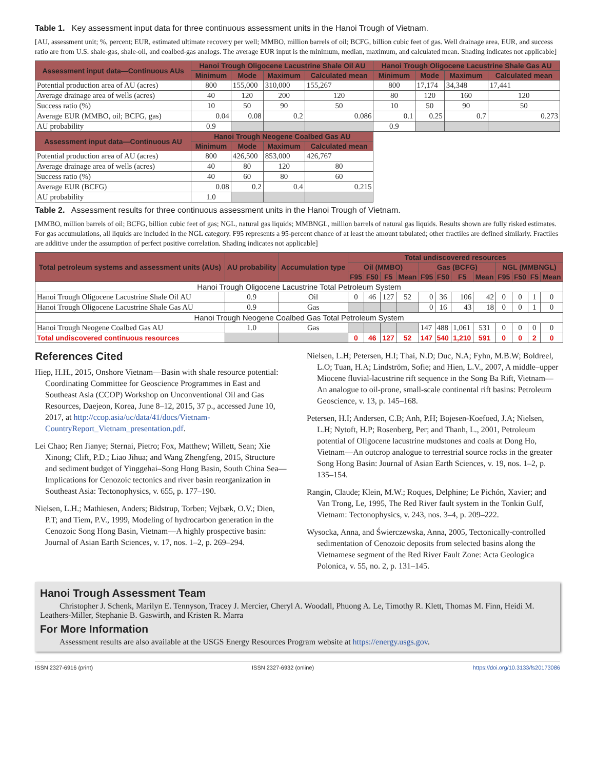Table 1. Key assessment input data for three continuous assessment units in the Hanoi Trough of Vietnam.
[AU, assessment unit; %, percent; EUR, estimated ultimate recovery per well; MMBO, million barrels of oil; BCFG, billion cubic feet of gas. Well drainage area, EUR, and success ratio are from U.S. shale-gas, shale-oil, and coalbed-gas analogs. The average EUR input is the minimum, median, maximum, and calculated mean. Shading indicates not applicable]
| Assessment input data—Continuous AUs | Hanoi Trough Oligocene Lacustrine Shale Oil AU | | | | Hanoi Trough Oligocene Lacustrine Shale Gas AU | | | |
| --- | --- | --- | --- | --- | --- | --- | --- | --- |
| | Minimum | Mode | Maximum | Calculated mean | Minimum | Mode | Maximum | Calculated mean |
| Potential production area of AU (acres) | 800 | 155,000 | 310,000 | 155,267 | 800 | 17,174 | 34,348 | 17,441 |
| Average drainage area of wells (acres) | 40 | 120 | 200 | 120 | 80 | 120 | 160 | 120 |
| Success ratio (%) | 10 | 50 | 90 | 50 | 10 | 50 | 90 | 50 |
| Average EUR (MMBO, oil; BCFG, gas) | 0.04 | 0.08 | 0.2 | 0.086 | 0.1 | 0.25 | 0.7 | 0.273 |
| AU probability | 0.9 | | | | 0.9 | | | |
| Assessment input data—Continuous AU | Hanoi Trough Neogene Coalbed Gas AU | | | | | | | |
| | Minimum | Mode | Maximum | Calculated mean | | | | |
| Potential production area of AU (acres) | 800 | 426,500 | 853,000 | 426,767 | | | | |
| Average drainage area of wells (acres) | 40 | 80 | 120 | 80 | | | | |
| Success ratio (%) | 40 | 60 | 80 | 60 | | | | |
| Average EUR (BCFG) | 0.08 | 0.2 | 0.4 | 0.215 | | | | |
| AU probability | 1.0 | | | | | | | |
Table 2. Assessment results for three continuous assessment units in the Hanoi Trough of Vietnam.
[MMBO, million barrels of oil; BCFG, billion cubic feet of gas; NGL, natural gas liquids; MMBNGL, million barrels of natural gas liquids. Results shown are fully risked estimates. For gas accumulations, all liquids are included in the NGL category. F95 represents a 95-percent chance of at least the amount tabulated; other fractiles are defined similarly. Fractiles are additive under the assumption of perfect positive correlation. Shading indicates not applicable]
| Total petroleum systems and assessment units (AUs) | AU probability | Accumulation type | Total undiscovered resources | | | | | | | | | | | |
| --- | --- | --- | --- | --- | --- | --- | --- | --- | --- | --- | --- | --- | --- | --- |
| | | | Oil (MMBO) | | | | Gas (BCFG) | | | | NGL (MMBNGL) | | | |
| | | | F95 | F50 | F5 | Mean | F95 | F50 | F5 | Mean | F95 | F50 | F5 | Mean |
| Hanoi Trough Oligocene Lacustrine Total Petroleum System | | | | | | | | | | | | | | |
| Hanoi Trough Oligocene Lacustrine Shale Oil AU | 0.9 | Oil | 0 | 46 | 127 | 52 | 0 | 36 | 106 | 42 | 0 | 0 | 1 | 0 |
| Hanoi Trough Oligocene Lacustrine Shale Gas AU | 0.9 | Gas | | | | | 0 | 16 | 43 | 18 | 0 | 0 | 1 | 0 |
| Hanoi Trough Neogene Coalbed Gas Total Petroleum System | | | | | | | | | | | | | | |
| Hanoi Trough Neogene Coalbed Gas AU | 1.0 | Gas | | | | | 147 | 488 | 1,061 | 531 | 0 | 0 | 0 | 0 |
| Total undiscovered continuous resources | | | 0 | 46 | 127 | 52 | 147 | 540 | 1,210 | 591 | 0 | 0 | 2 | 0 |
References Cited
Hiep, H.H., 2015, Onshore Vietnam—Basin with shale resource potential: Coordinating Committee for Geoscience Programmes in East and Southeast Asia (CCOP) Workshop on Unconventional Oil and Gas Resources, Daejeon, Korea, June 8–12, 2015, 37 p., accessed June 10, 2017, at http://ccop.asia/uc/data/41/docs/Vietnam-CountryReport_Vietnam_presentation.pdf.
Lei Chao; Ren Jianye; Sternai, Pietro; Fox, Matthew; Willett, Sean; Xie Xinong; Clift, P.D.; Liao Jihua; and Wang Zhengfeng, 2015, Structure and sediment budget of Yinggehai–Song Hong Basin, South China Sea—Implications for Cenozoic tectonics and river basin reorganization in Southeast Asia: Tectonophysics, v. 655, p. 177–190.
Nielsen, L.H.; Mathiesen, Anders; Bidstrup, Torben; Vejbæk, O.V.; Dien, P.T; and Tiem, P.V., 1999, Modeling of hydrocarbon generation in the Cenozoic Song Hong Basin, Vietnam—A highly prospective basin: Journal of Asian Earth Sciences, v. 17, nos. 1–2, p. 269–294.
Nielsen, L.H; Petersen, H.I; Thai, N.D; Duc, N.A; Fyhn, M.B.W; Boldreel, L.O; Tuan, H.A; Lindström, Sofie; and Hien, L.V., 2007, A middle–upper Miocene fluvial-lacustrine rift sequence in the Song Ba Rift, Vietnam—An analogue to oil-prone, small-scale continental rift basins: Petroleum Geoscience, v. 13, p. 145–168.
Petersen, H.I; Andersen, C.B; Anh, P.H; Bojesen-Koefoed, J.A; Nielsen, L.H; Nytoft, H.P; Rosenberg, Per; and Thanh, L., 2001, Petroleum potential of Oligocene lacustrine mudstones and coals at Dong Ho, Vietnam—An outcrop analogue to terrestrial source rocks in the greater Song Hong Basin: Journal of Asian Earth Sciences, v. 19, nos. 1–2, p. 135–154.
Rangin, Claude; Klein, M.W.; Roques, Delphine; Le Pichón, Xavier; and Van Trong, Le, 1995, The Red River fault system in the Tonkin Gulf, Vietnam: Tectonophysics, v. 243, nos. 3–4, p. 209–222.
Wysocka, Anna, and Świerczewska, Anna, 2005, Tectonically-controlled sedimentation of Cenozoic deposits from selected basins along the Vietnamese segment of the Red River Fault Zone: Acta Geologica Polonica, v. 55, no. 2, p. 131–145.
Hanoi Trough Assessment Team
Christopher J. Schenk, Marilyn E. Tennyson, Tracey J. Mercier, Cheryl A. Woodall, Phuong A. Le, Timothy R. Klett, Thomas M. Finn, Heidi M. Leathers-Miller, Stephanie B. Gaswirth, and Kristen R. Marra
For More Information
Assessment results are also available at the USGS Energy Resources Program website at https://energy.usgs.gov.
ISSN 2327-6916 (print) ISSN 2327-6932 (online) https://doi.org/10.3133/fs20173086